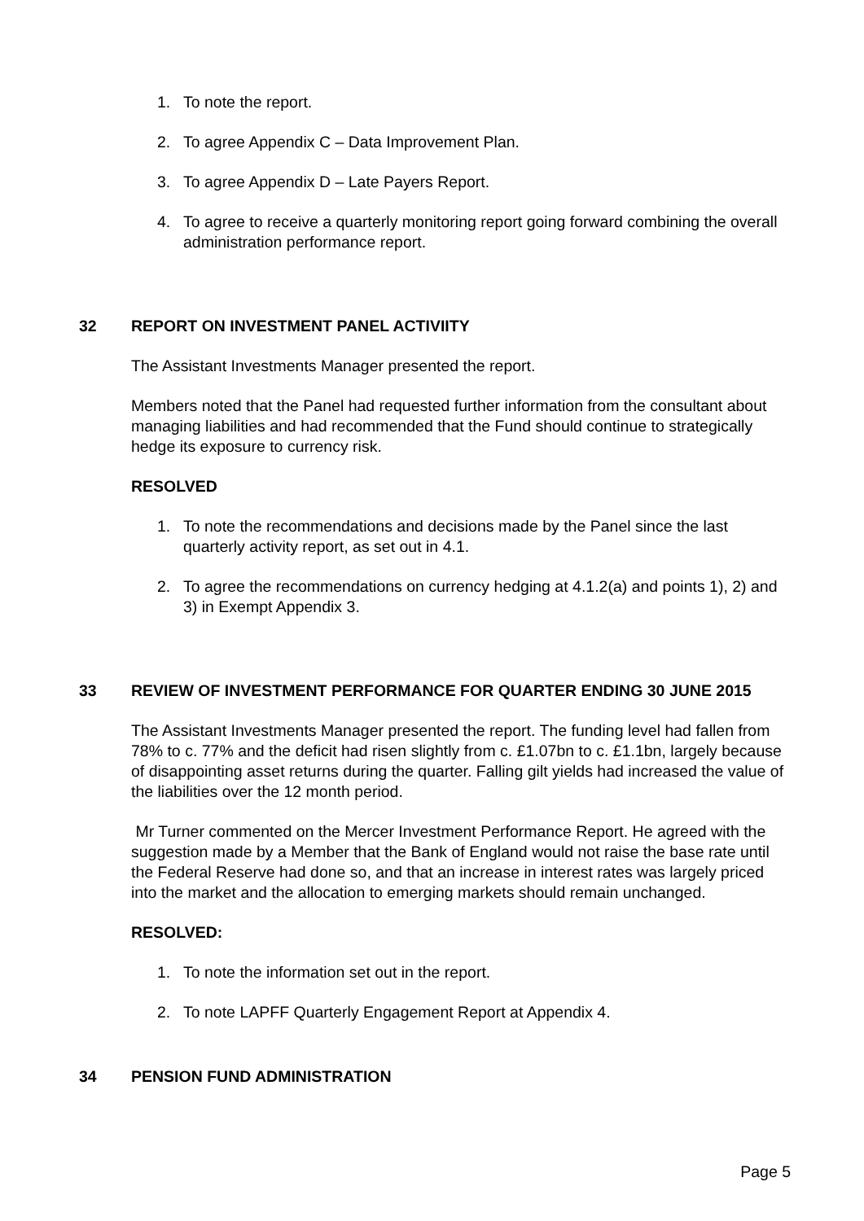1. To note the report.
2. To agree Appendix C – Data Improvement Plan.
3. To agree Appendix D – Late Payers Report.
4. To agree to receive a quarterly monitoring report going forward combining the overall administration performance report.
32 REPORT ON INVESTMENT PANEL ACTIVIITY
The Assistant Investments Manager presented the report.
Members noted that the Panel had requested further information from the consultant about managing liabilities and had recommended that the Fund should continue to strategically hedge its exposure to currency risk.
RESOLVED
1. To note the recommendations and decisions made by the Panel since the last quarterly activity report, as set out in 4.1.
2. To agree the recommendations on currency hedging at 4.1.2(a) and points 1), 2) and 3) in Exempt Appendix 3.
33 REVIEW OF INVESTMENT PERFORMANCE FOR QUARTER ENDING 30 JUNE 2015
The Assistant Investments Manager presented the report. The funding level had fallen from 78% to c. 77% and the deficit had risen slightly from c. £1.07bn to c. £1.1bn, largely because of disappointing asset returns during the quarter. Falling gilt yields had increased the value of the liabilities over the 12 month period.
Mr Turner commented on the Mercer Investment Performance Report. He agreed with the suggestion made by a Member that the Bank of England would not raise the base rate until the Federal Reserve had done so, and that an increase in interest rates was largely priced into the market and the allocation to emerging markets should remain unchanged.
RESOLVED:
1. To note the information set out in the report.
2. To note LAPFF Quarterly Engagement Report at Appendix 4.
34 PENSION FUND ADMINISTRATION
Page 5